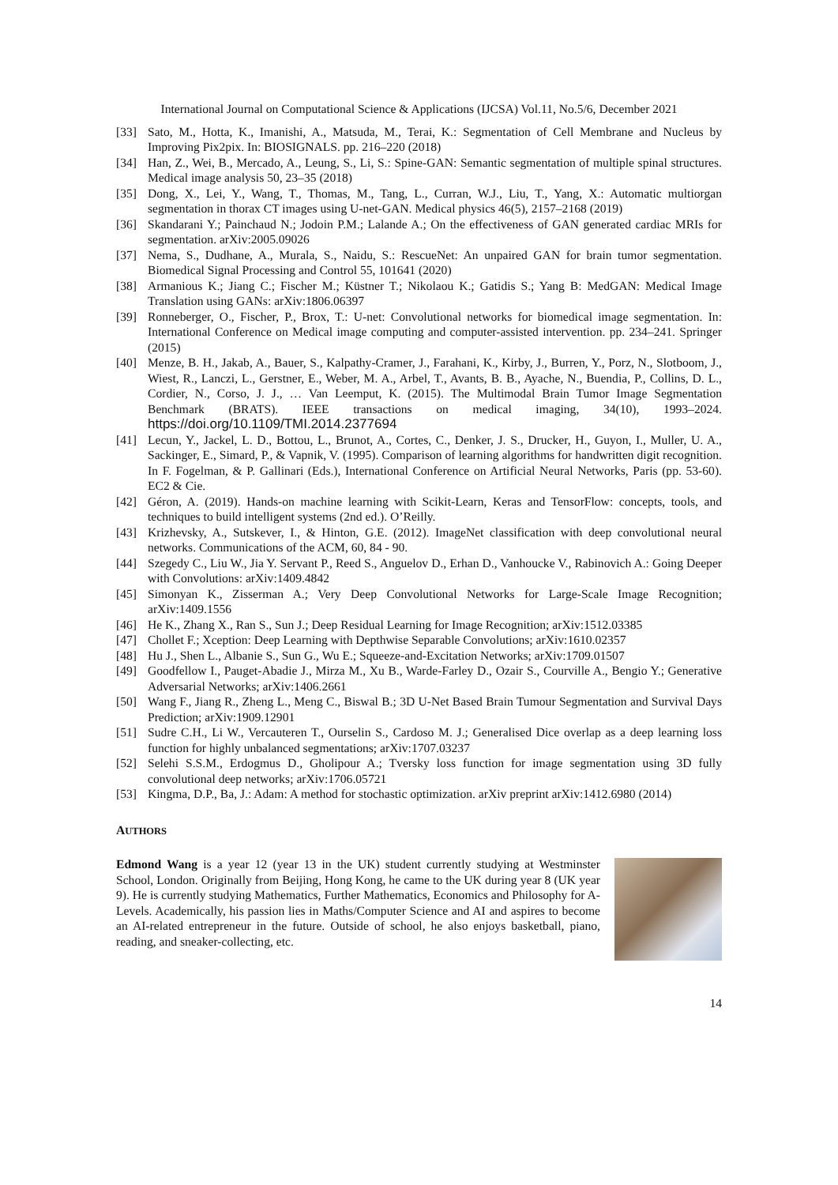International Journal on Computational Science & Applications (IJCSA) Vol.11, No.5/6, December 2021
[33] Sato, M., Hotta, K., Imanishi, A., Matsuda, M., Terai, K.: Segmentation of Cell Membrane and Nucleus by Improving Pix2pix. In: BIOSIGNALS. pp. 216–220 (2018)
[34] Han, Z., Wei, B., Mercado, A., Leung, S., Li, S.: Spine-GAN: Semantic segmentation of multiple spinal structures. Medical image analysis 50, 23–35 (2018)
[35] Dong, X., Lei, Y., Wang, T., Thomas, M., Tang, L., Curran, W.J., Liu, T., Yang, X.: Automatic multiorgan segmentation in thorax CT images using U-net-GAN. Medical physics 46(5), 2157–2168 (2019)
[36] Skandarani Y.; Painchaud N.; Jodoin P.M.; Lalande A.; On the effectiveness of GAN generated cardiac MRIs for segmentation. arXiv:2005.09026
[37] Nema, S., Dudhane, A., Murala, S., Naidu, S.: RescueNet: An unpaired GAN for brain tumor segmentation. Biomedical Signal Processing and Control 55, 101641 (2020)
[38] Armanious K.; Jiang C.; Fischer M.; Küstner T.; Nikolaou K.; Gatidis S.; Yang B: MedGAN: Medical Image Translation using GANs: arXiv:1806.06397
[39] Ronneberger, O., Fischer, P., Brox, T.: U-net: Convolutional networks for biomedical image segmentation. In: International Conference on Medical image computing and computer-assisted intervention. pp. 234–241. Springer (2015)
[40] Menze, B. H., Jakab, A., Bauer, S., Kalpathy-Cramer, J., Farahani, K., Kirby, J., Burren, Y., Porz, N., Slotboom, J., Wiest, R., Lanczi, L., Gerstner, E., Weber, M. A., Arbel, T., Avants, B. B., Ayache, N., Buendia, P., Collins, D. L., Cordier, N., Corso, J. J., … Van Leemput, K. (2015). The Multimodal Brain Tumor Image Segmentation Benchmark (BRATS). IEEE transactions on medical imaging, 34(10), 1993–2024. https://doi.org/10.1109/TMI.2014.2377694
[41] Lecun, Y., Jackel, L. D., Bottou, L., Brunot, A., Cortes, C., Denker, J. S., Drucker, H., Guyon, I., Muller, U. A., Sackinger, E., Simard, P., & Vapnik, V. (1995). Comparison of learning algorithms for handwritten digit recognition. In F. Fogelman, & P. Gallinari (Eds.), International Conference on Artificial Neural Networks, Paris (pp. 53-60). EC2 & Cie.
[42] Géron, A. (2019). Hands-on machine learning with Scikit-Learn, Keras and TensorFlow: concepts, tools, and techniques to build intelligent systems (2nd ed.). O’Reilly.
[43] Krizhevsky, A., Sutskever, I., & Hinton, G.E. (2012). ImageNet classification with deep convolutional neural networks. Communications of the ACM, 60, 84 - 90.
[44] Szegedy C., Liu W., Jia Y. Servant P., Reed S., Anguelov D., Erhan D., Vanhoucke V., Rabinovich A.: Going Deeper with Convolutions: arXiv:1409.4842
[45] Simonyan K., Zisserman A.; Very Deep Convolutional Networks for Large-Scale Image Recognition; arXiv:1409.1556
[46] He K., Zhang X., Ran S., Sun J.; Deep Residual Learning for Image Recognition; arXiv:1512.03385
[47] Chollet F.; Xception: Deep Learning with Depthwise Separable Convolutions; arXiv:1610.02357
[48] Hu J., Shen L., Albanie S., Sun G., Wu E.; Squeeze-and-Excitation Networks; arXiv:1709.01507
[49] Goodfellow I., Pauget-Abadie J., Mirza M., Xu B., Warde-Farley D., Ozair S., Courville A., Bengio Y.; Generative Adversarial Networks; arXiv:1406.2661
[50] Wang F., Jiang R., Zheng L., Meng C., Biswal B.; 3D U-Net Based Brain Tumour Segmentation and Survival Days Prediction; arXiv:1909.12901
[51] Sudre C.H., Li W., Vercauteren T., Ourselin S., Cardoso M. J.; Generalised Dice overlap as a deep learning loss function for highly unbalanced segmentations; arXiv:1707.03237
[52] Selehi S.S.M., Erdogmus D., Gholipour A.; Tversky loss function for image segmentation using 3D fully convolutional deep networks; arXiv:1706.05721
[53] Kingma, D.P., Ba, J.: Adam: A method for stochastic optimization. arXiv preprint arXiv:1412.6980 (2014)
AUTHORS
Edmond Wang is a year 12 (year 13 in the UK) student currently studying at Westminster School, London. Originally from Beijing, Hong Kong, he came to the UK during year 8 (UK year 9). He is currently studying Mathematics, Further Mathematics, Economics and Philosophy for A-Levels. Academically, his passion lies in Maths/Computer Science and AI and aspires to become an AI-related entrepreneur in the future. Outside of school, he also enjoys basketball, piano, reading, and sneaker-collecting, etc.
14